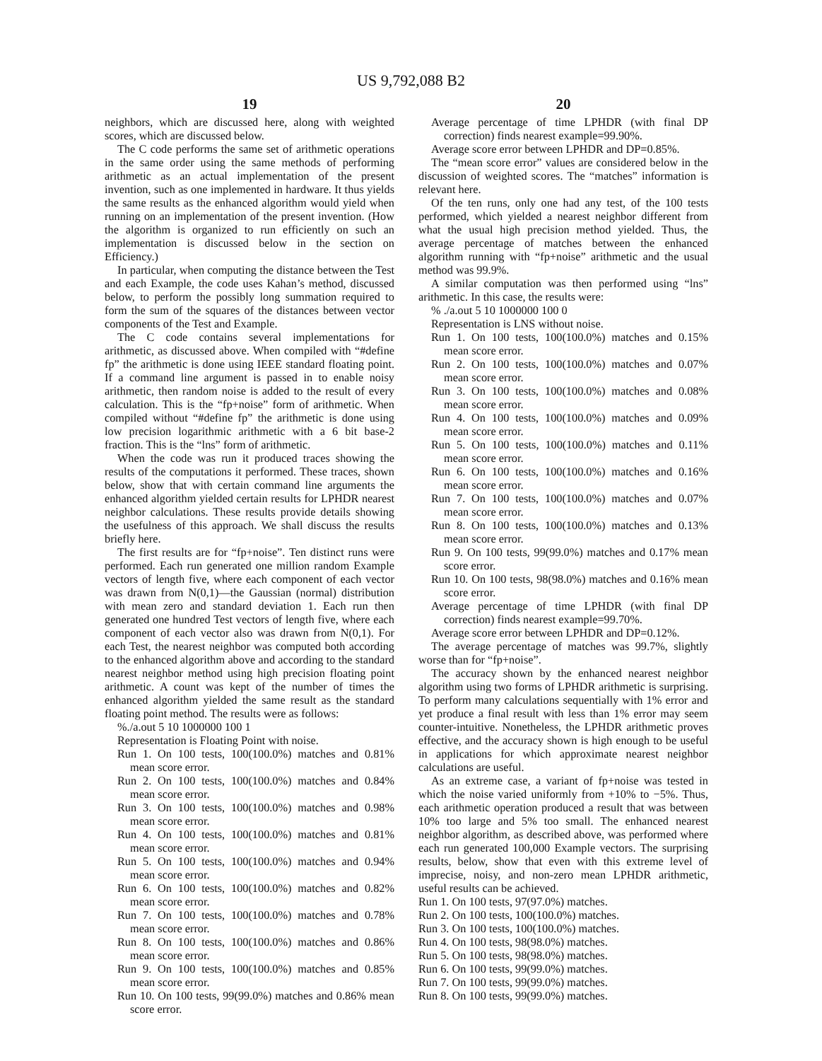US 9,792,088 B2
19
neighbors, which are discussed here, along with weighted scores, which are discussed below.
The C code performs the same set of arithmetic operations in the same order using the same methods of performing arithmetic as an actual implementation of the present invention, such as one implemented in hardware. It thus yields the same results as the enhanced algorithm would yield when running on an implementation of the present invention. (How the algorithm is organized to run efficiently on such an implementation is discussed below in the section on Efficiency.)
In particular, when computing the distance between the Test and each Example, the code uses Kahan’s method, discussed below, to perform the possibly long summation required to form the sum of the squares of the distances between vector components of the Test and Example.
The C code contains several implementations for arithmetic, as discussed above. When compiled with “#define fp” the arithmetic is done using IEEE standard floating point. If a command line argument is passed in to enable noisy arithmetic, then random noise is added to the result of every calculation. This is the “fp+noise” form of arithmetic. When compiled without “#define fp” the arithmetic is done using low precision logarithmic arithmetic with a 6 bit base-2 fraction. This is the “lns” form of arithmetic.
When the code was run it produced traces showing the results of the computations it performed. These traces, shown below, show that with certain command line arguments the enhanced algorithm yielded certain results for LPHDR nearest neighbor calculations. These results provide details showing the usefulness of this approach. We shall discuss the results briefly here.
The first results are for “fp+noise”. Ten distinct runs were performed. Each run generated one million random Example vectors of length five, where each component of each vector was drawn from N(0,1)—the Gaussian (normal) distribution with mean zero and standard deviation 1. Each run then generated one hundred Test vectors of length five, where each component of each vector also was drawn from N(0,1). For each Test, the nearest neighbor was computed both according to the enhanced algorithm above and according to the standard nearest neighbor method using high precision floating point arithmetic. A count was kept of the number of times the enhanced algorithm yielded the same result as the standard floating point method. The results were as follows:
%./a.out 5 10 1000000 100 1
Representation is Floating Point with noise.
Run 1. On 100 tests, 100(100.0%) matches and 0.81% mean score error.
Run 2. On 100 tests, 100(100.0%) matches and 0.84% mean score error.
Run 3. On 100 tests, 100(100.0%) matches and 0.98% mean score error.
Run 4. On 100 tests, 100(100.0%) matches and 0.81% mean score error.
Run 5. On 100 tests, 100(100.0%) matches and 0.94% mean score error.
Run 6. On 100 tests, 100(100.0%) matches and 0.82% mean score error.
Run 7. On 100 tests, 100(100.0%) matches and 0.78% mean score error.
Run 8. On 100 tests, 100(100.0%) matches and 0.86% mean score error.
Run 9. On 100 tests, 100(100.0%) matches and 0.85% mean score error.
Run 10. On 100 tests, 99(99.0%) matches and 0.86% mean score error.
20
Average percentage of time LPHDR (with final DP correction) finds nearest example=99.90%.
Average score error between LPHDR and DP=0.85%.
The “mean score error” values are considered below in the discussion of weighted scores. The “matches” information is relevant here.
Of the ten runs, only one had any test, of the 100 tests performed, which yielded a nearest neighbor different from what the usual high precision method yielded. Thus, the average percentage of matches between the enhanced algorithm running with “fp+noise” arithmetic and the usual method was 99.9%.
A similar computation was then performed using “lns” arithmetic. In this case, the results were:
% ./a.out 5 10 1000000 100 0
Representation is LNS without noise.
Run 1. On 100 tests, 100(100.0%) matches and 0.15% mean score error.
Run 2. On 100 tests, 100(100.0%) matches and 0.07% mean score error.
Run 3. On 100 tests, 100(100.0%) matches and 0.08% mean score error.
Run 4. On 100 tests, 100(100.0%) matches and 0.09% mean score error.
Run 5. On 100 tests, 100(100.0%) matches and 0.11% mean score error.
Run 6. On 100 tests, 100(100.0%) matches and 0.16% mean score error.
Run 7. On 100 tests, 100(100.0%) matches and 0.07% mean score error.
Run 8. On 100 tests, 100(100.0%) matches and 0.13% mean score error.
Run 9. On 100 tests, 99(99.0%) matches and 0.17% mean score error.
Run 10. On 100 tests, 98(98.0%) matches and 0.16% mean score error.
Average percentage of time LPHDR (with final DP correction) finds nearest example=99.70%.
Average score error between LPHDR and DP=0.12%.
The average percentage of matches was 99.7%, slightly worse than for “fp+noise”.
The accuracy shown by the enhanced nearest neighbor algorithm using two forms of LPHDR arithmetic is surprising. To perform many calculations sequentially with 1% error and yet produce a final result with less than 1% error may seem counter-intuitive. Nonetheless, the LPHDR arithmetic proves effective, and the accuracy shown is high enough to be useful in applications for which approximate nearest neighbor calculations are useful.
As an extreme case, a variant of fp+noise was tested in which the noise varied uniformly from +10% to −5%. Thus, each arithmetic operation produced a result that was between 10% too large and 5% too small. The enhanced nearest neighbor algorithm, as described above, was performed where each run generated 100,000 Example vectors. The surprising results, below, show that even with this extreme level of imprecise, noisy, and non-zero mean LPHDR arithmetic, useful results can be achieved.
Run 1. On 100 tests, 97(97.0%) matches.
Run 2. On 100 tests, 100(100.0%) matches.
Run 3. On 100 tests, 100(100.0%) matches.
Run 4. On 100 tests, 98(98.0%) matches.
Run 5. On 100 tests, 98(98.0%) matches.
Run 6. On 100 tests, 99(99.0%) matches.
Run 7. On 100 tests, 99(99.0%) matches.
Run 8. On 100 tests, 99(99.0%) matches.